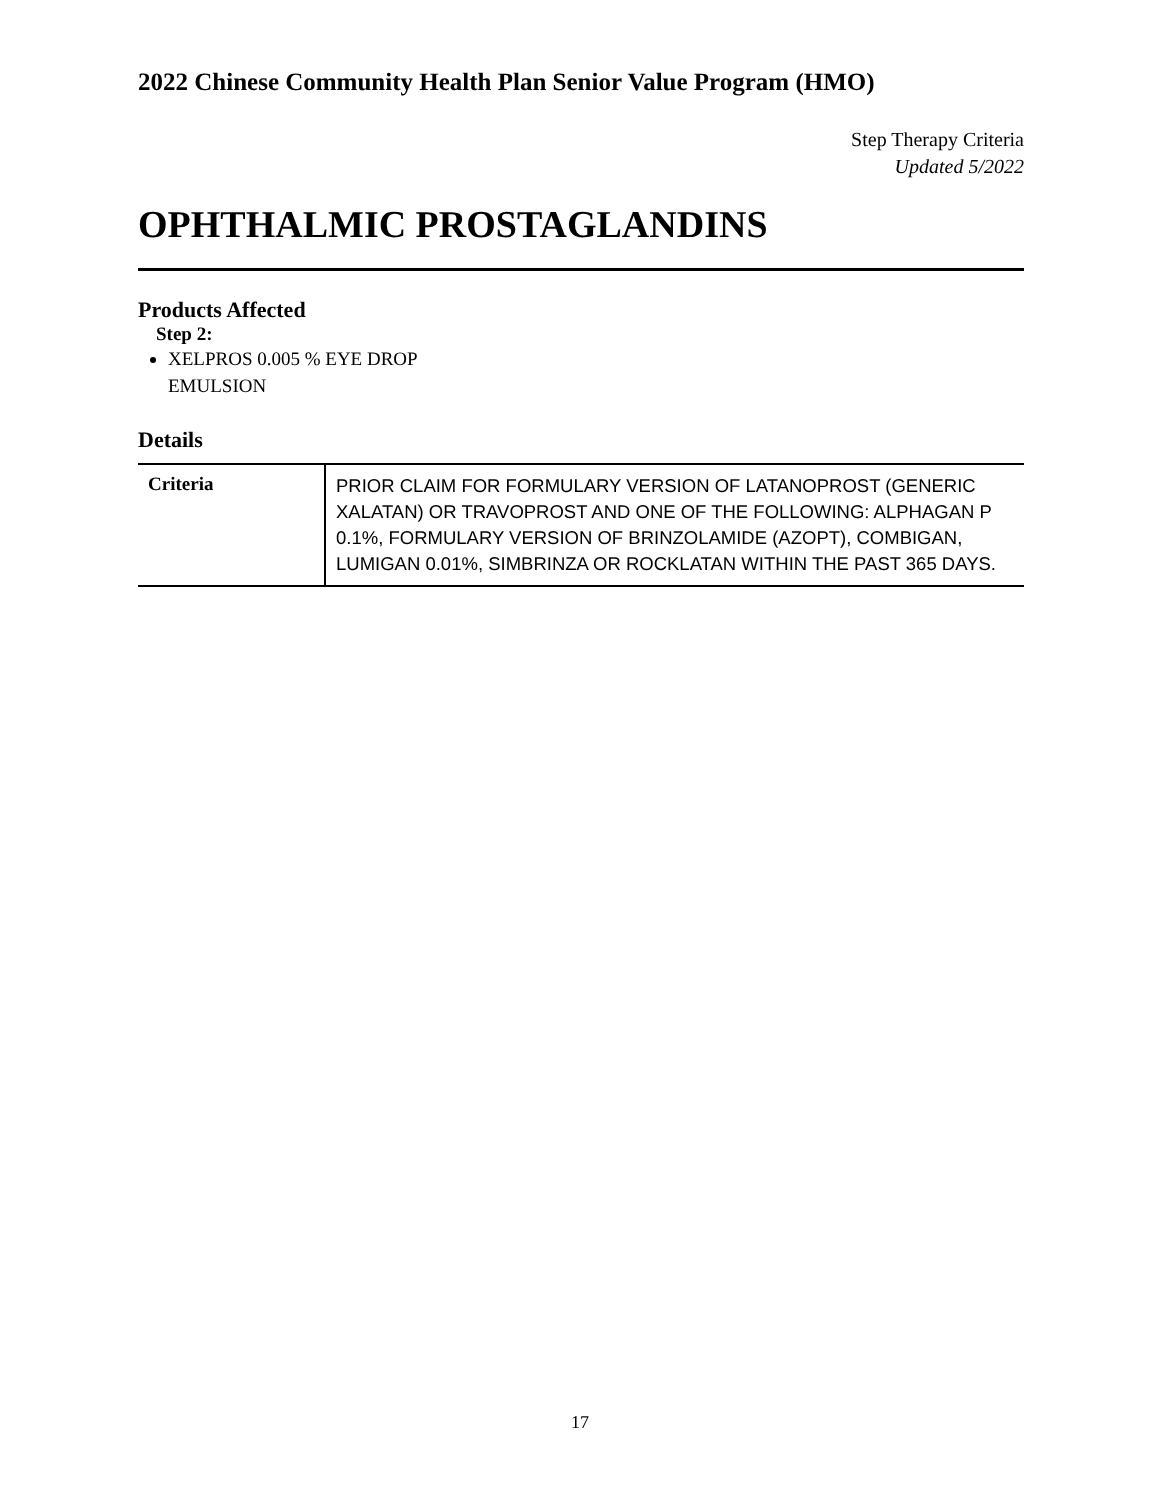2022 Chinese Community Health Plan Senior Value Program (HMO)
Step Therapy Criteria
Updated 5/2022
OPHTHALMIC PROSTAGLANDINS
Products Affected
Step 2:
XELPROS 0.005 % EYE DROP
EMULSION
Details
| Criteria | PRIOR CLAIM FOR FORMULARY VERSION OF LATANOPROST (GENERIC XALATAN) OR TRAVOPROST AND ONE OF THE FOLLOWING: ALPHAGAN P 0.1%, FORMULARY VERSION OF BRINZOLAMIDE (AZOPT), COMBIGAN, LUMIGAN 0.01%, SIMBRINZA OR ROCKLATAN WITHIN THE PAST 365 DAYS. |
17